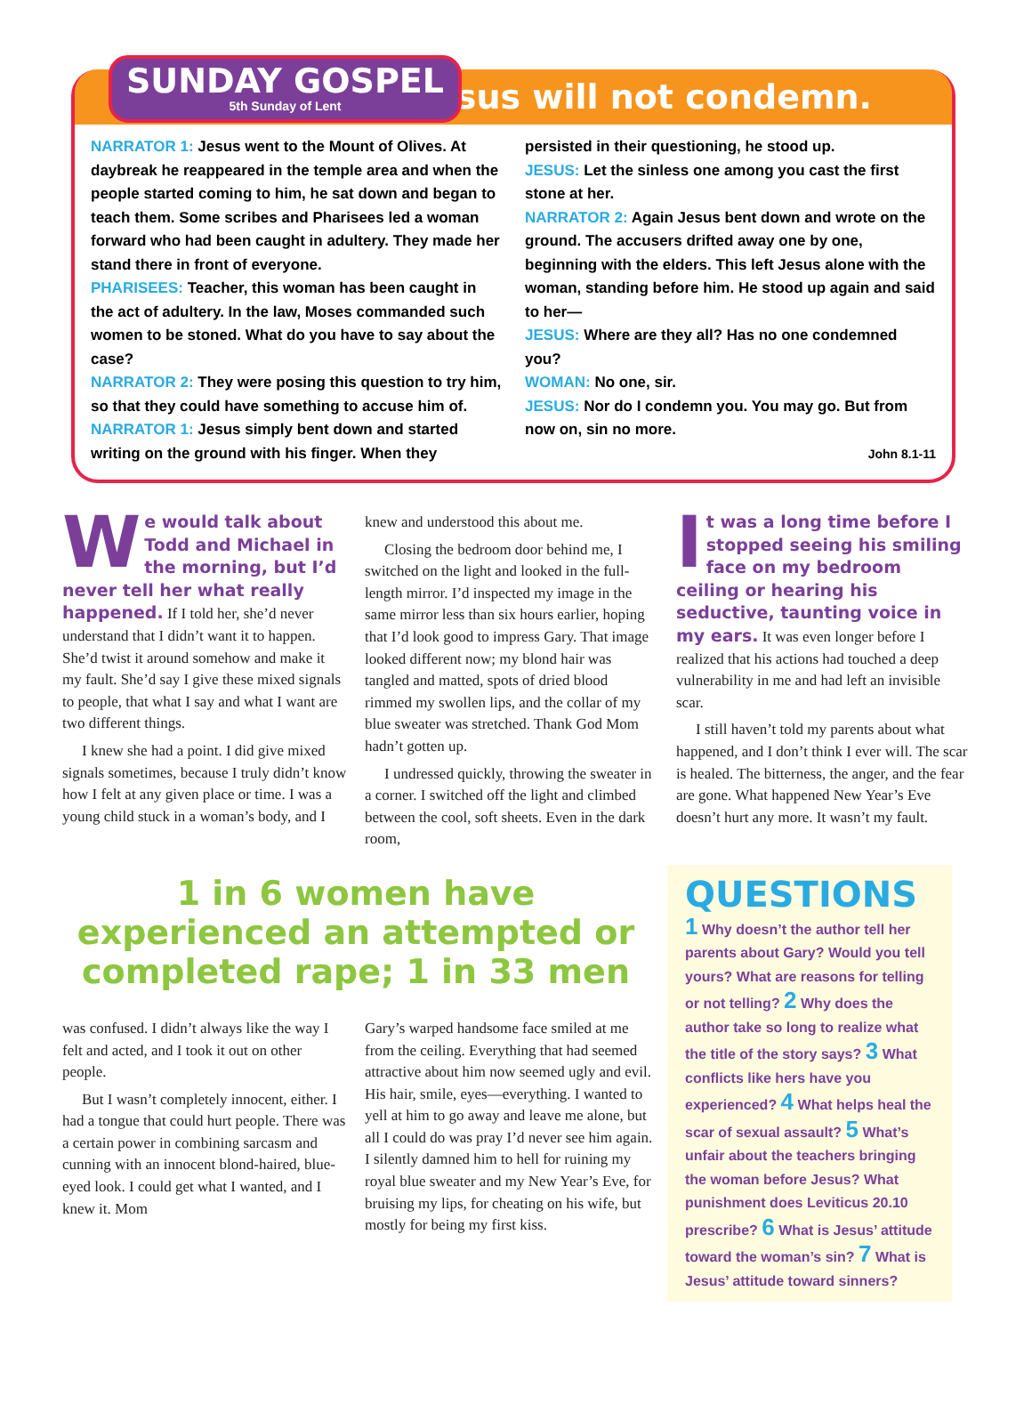SUNDAY GOSPEL
5th Sunday of Lent
Jesus will not condemn.
NARRATOR 1: Jesus went to the Mount of Olives. At daybreak he reappeared in the temple area and when the people started coming to him, he sat down and began to teach them. Some scribes and Pharisees led a woman forward who had been caught in adultery. They made her stand there in front of everyone.
PHARISEES: Teacher, this woman has been caught in the act of adultery. In the law, Moses commanded such women to be stoned. What do you have to say about the case?
NARRATOR 2: They were posing this question to try him, so that they could have something to accuse him of.
NARRATOR 1: Jesus simply bent down and started writing on the ground with his finger. When they persisted in their questioning, he stood up.
JESUS: Let the sinless one among you cast the first stone at her.
NARRATOR 2: Again Jesus bent down and wrote on the ground. The accusers drifted away one by one, beginning with the elders. This left Jesus alone with the woman, standing before him. He stood up again and said to her—
JESUS: Where are they all? Has no one condemned you?
WOMAN: No one, sir.
JESUS: Nor do I condemn you. You may go. But from now on, sin no more.
John 8.1-11
We would talk about Todd and Michael in the morning, but I’d never tell her what really happened. If I told her, she’d never understand that I didn’t want it to happen. She’d twist it around somehow and make it my fault. She’d say I give these mixed signals to people, that what I say and what I want are two different things.
I knew she had a point. I did give mixed signals sometimes, because I truly didn’t know how I felt at any given place or time. I was a young child stuck in a woman’s body, and I
knew and understood this about me.
Closing the bedroom door behind me, I switched on the light and looked in the full-length mirror. I’d inspected my image in the same mirror less than six hours earlier, hoping that I’d look good to impress Gary. That image looked different now; my blond hair was tangled and matted, spots of dried blood rimmed my swollen lips, and the collar of my blue sweater was stretched. Thank God Mom hadn’t gotten up.
I undressed quickly, throwing the sweater in a corner. I switched off the light and climbed between the cool, soft sheets. Even in the dark room,
It was a long time before I stopped seeing his smiling face on my bedroom ceiling or hearing his seductive, taunting voice in my ears. It was even longer before I realized that his actions had touched a deep vulnerability in me and had left an invisible scar.
I still haven’t told my parents about what happened, and I don’t think I ever will. The scar is healed. The bitterness, the anger, and the fear are gone. What happened New Year’s Eve doesn’t hurt any more. It wasn’t my fault.
1 in 6 women have experienced an attempted or completed rape; 1 in 33 men
was confused. I didn’t always like the way I felt and acted, and I took it out on other people.
But I wasn’t completely innocent, either. I had a tongue that could hurt people. There was a certain power in combining sarcasm and cunning with an innocent blond-haired, blue-eyed look. I could get what I wanted, and I knew it. Mom
Gary’s warped handsome face smiled at me from the ceiling. Everything that had seemed attractive about him now seemed ugly and evil. His hair, smile, eyes—everything. I wanted to yell at him to go away and leave me alone, but all I could do was pray I’d never see him again. I silently damned him to hell for ruining my royal blue sweater and my New Year’s Eve, for bruising my lips, for cheating on his wife, but mostly for being my first kiss.
QUESTIONS
1 Why doesn’t the author tell her parents about Gary? Would you tell yours? What are reasons for telling or not telling? 2 Why does the author take so long to realize what the title of the story says? 3 What conflicts like hers have you experienced? 4 What helps heal the scar of sexual assault? 5 What’s unfair about the teachers bringing the woman before Jesus? What punishment does Leviticus 20.10 prescribe? 6 What is Jesus’ attitude toward the woman’s sin? 7 What is Jesus’ attitude toward sinners?